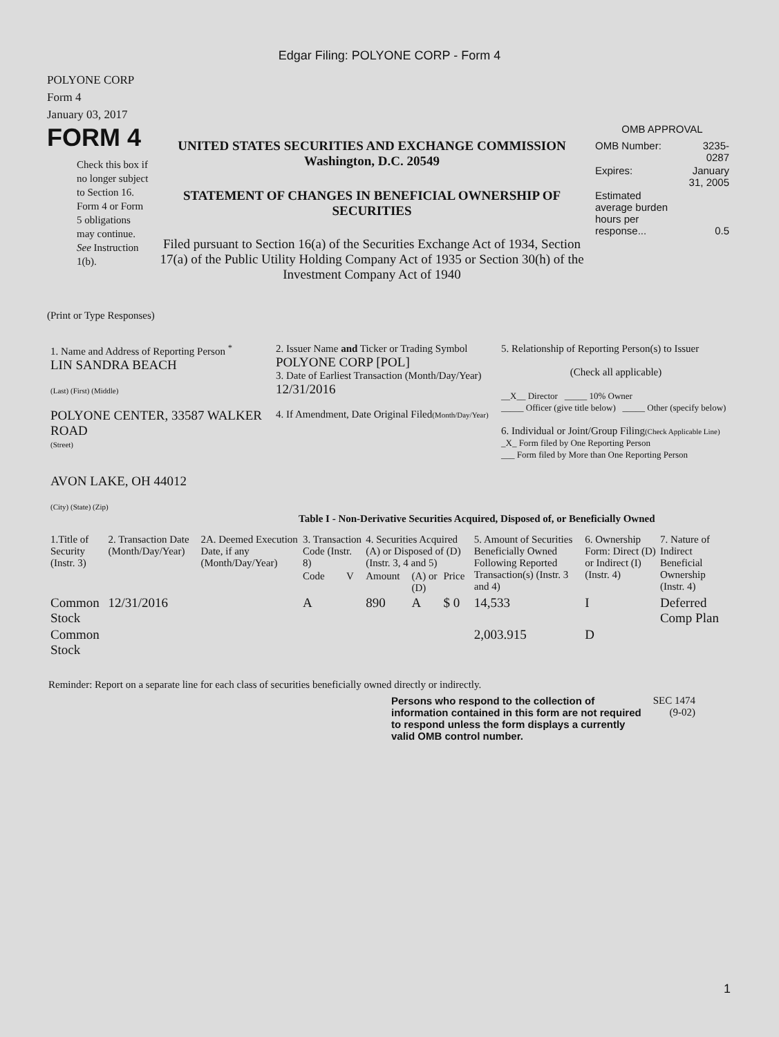Edgar Filing: POLYONE CORP - Form 4
POLYONE CORP
Form 4
January 03, 2017
FORM 4
Check this box if no longer subject to Section 16. Form 4 or Form 5 obligations may continue. See Instruction 1(b).
UNITED STATES SECURITIES AND EXCHANGE COMMISSION
Washington, D.C. 20549
STATEMENT OF CHANGES IN BENEFICIAL OWNERSHIP OF SECURITIES
Filed pursuant to Section 16(a) of the Securities Exchange Act of 1934, Section 17(a) of the Public Utility Holding Company Act of 1935 or Section 30(h) of the Investment Company Act of 1940
OMB APPROVAL
| OMB Number: | 3235-0287 |
| Expires: | January 31, 2005 |
| Estimated average burden hours per response... | 0.5 |
(Print or Type Responses)
| 1. Name and Address of Reporting Person <sup>*</sup> LIN SANDRA BEACH (Last) (First) (Middle) POLYONE CENTER, 33587 WALKER ROAD (Street) AVON LAKE, OH 44012 (City) (State) (Zip) | 2. Issuer Name and Ticker or Trading Symbol POLYONE CORP [POL] 3. Date of Earliest Transaction (Month/Day/Year) 12/31/2016 4. If Amendment, Date Original Filed (Month/Day/Year) | 5. Relationship of Reporting Person(s) to Issuer (Check all applicable) __X__ Director _____ 10% Owner _____ Officer (give title below) _____ Other (specify below) 6. Individual or Joint/Group Filing (Check Applicable Line) _X_ Form filed by One Reporting Person ___ Form filed by More than One Reporting Person |
Table I - Non-Derivative Securities Acquired, Disposed of, or Beneficially Owned
| 1.Title of Security (Instr. 3) | 2. Transaction Date (Month/Day/Year) | 2A. Deemed Execution Date, if any (Month/Day/Year) | 3. Transaction Code (Instr. 8) | | 4. Securities Acquired (A) or Disposed of (D) (Instr. 3, 4 and 5) | | | 5. Amount of Securities Beneficially Owned Following Reported Transaction(s) (Instr. 3 and 4) | 6. Ownership Form: Direct (D) or Indirect (I) (Instr. 4) | 7. Nature of Indirect Beneficial Ownership (Instr. 4) |
| --- | --- | --- | --- | --- | --- | --- | --- | --- | --- | --- |
| | | | Code | V | Amount | (A) or (D) | Price | | | |
| Common Stock | 12/31/2016 | | A | | 890 | A | $ 0 | 14,533 | I | Deferred Comp Plan |
| Common Stock | | | | | | | | 2,003.915 | D | |
Reminder: Report on a separate line for each class of securities beneficially owned directly or indirectly.
Persons who respond to the collection of information contained in this form are not required to respond unless the form displays a currently valid OMB control number.
SEC 1474 (9-02)
1